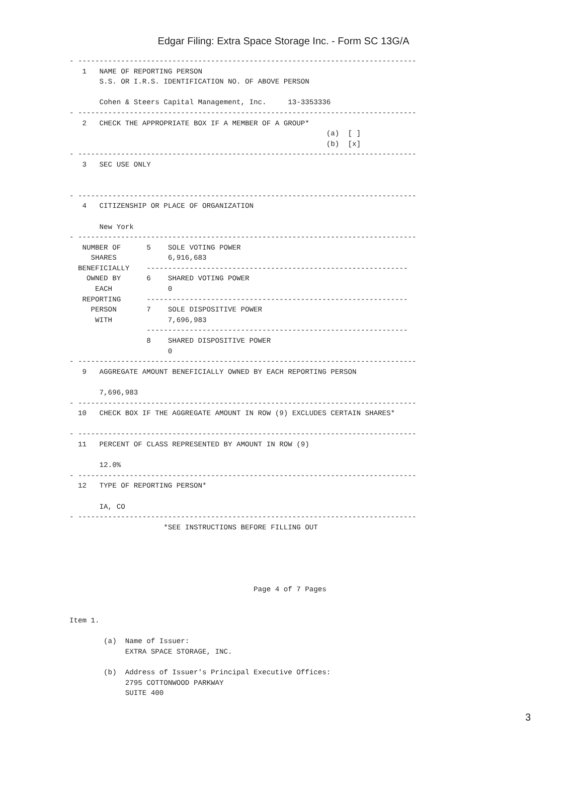Edgar Filing: Extra Space Storage Inc. - Form SC 13G/A
- -------------------------------------------------------------------------------
   1   NAME OF REPORTING PERSON
       S.S. OR I.R.S. IDENTIFICATION NO. OF ABOVE PERSON

       Cohen & Steers Capital Management, Inc.     13-3353336
- -------------------------------------------------------------------------------
   2   CHECK THE APPROPRIATE BOX IF A MEMBER OF A GROUP*
                                                            (a)  [ ]
                                                            (b)  [x]
- -------------------------------------------------------------------------------
   3   SEC USE ONLY


- -------------------------------------------------------------------------------
   4   CITIZENSHIP OR PLACE OF ORGANIZATION

       New York
- -------------------------------------------------------------------------------
   NUMBER OF      5    SOLE VOTING POWER
     SHARES            6,916,683
  BENEFICIALLY    -------------------------------------------------------------
    OWNED BY      6    SHARED VOTING POWER
      EACH             0
   REPORTING      -------------------------------------------------------------
     PERSON       7    SOLE DISPOSITIVE POWER
      WITH             7,696,983
                  -------------------------------------------------------------
                  8    SHARED DISPOSITIVE POWER
                       0
- -------------------------------------------------------------------------------
   9   AGGREGATE AMOUNT BENEFICIALLY OWNED BY EACH REPORTING PERSON

       7,696,983
- -------------------------------------------------------------------------------
  10   CHECK BOX IF THE AGGREGATE AMOUNT IN ROW (9) EXCLUDES CERTAIN SHARES*

- -------------------------------------------------------------------------------
  11   PERCENT OF CLASS REPRESENTED BY AMOUNT IN ROW (9)

       12.0%
- -------------------------------------------------------------------------------
  12   TYPE OF REPORTING PERSON*

       IA, CO
- -------------------------------------------------------------------------------
                      *SEE INSTRUCTIONS BEFORE FILLING OUT





                                           Page 4 of 7 Pages


Item 1.

        (a)  Name of Issuer:
             EXTRA SPACE STORAGE, INC.

        (b)  Address of Issuer's Principal Executive Offices:
             2795 COTTONWOOD PARKWAY
             SUITE 400
3